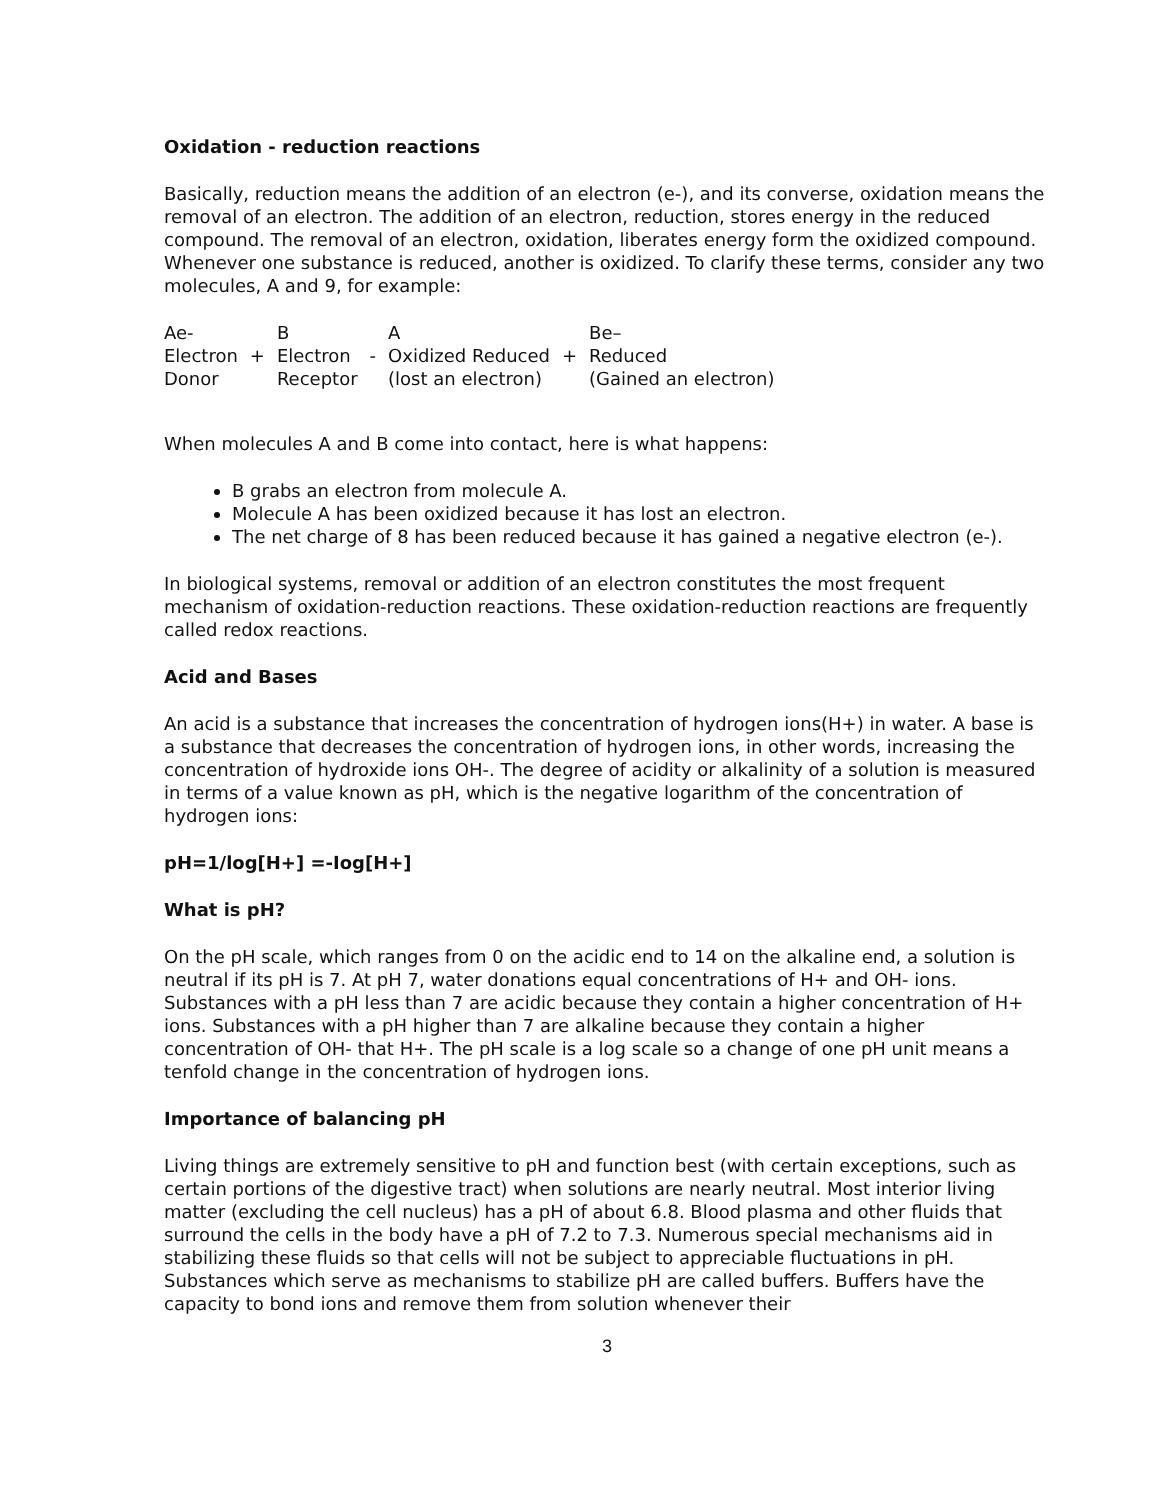Oxidation - reduction reactions
Basically, reduction means the addition of an electron (e-), and its converse, oxidation means the removal of an electron. The addition of an electron, reduction, stores energy in the reduced compound. The removal of an electron, oxidation, liberates energy form the oxidized compound. Whenever one substance is reduced, another is oxidized. To clarify these terms, consider any two molecules, A and 9, for example:
| Ae- | | B | | A | | Be– |
| Electron | + | Electron | - | Oxidized Reduced | + | Reduced |
| Donor | | Receptor | | (lost an electron) | | (Gained an electron) |
When molecules A and B come into contact, here is what happens:
B grabs an electron from molecule A.
Molecule A has been oxidized because it has lost an electron.
The net charge of 8 has been reduced because it has gained a negative electron (e-).
In biological systems, removal or addition of an electron constitutes the most frequent mechanism of oxidation-reduction reactions. These oxidation-reduction reactions are frequently called redox reactions.
Acid and Bases
An acid is a substance that increases the concentration of hydrogen ions(H+) in water. A base is a substance that decreases the concentration of hydrogen ions, in other words, increasing the concentration of hydroxide ions OH-. The degree of acidity or alkalinity of a solution is measured in terms of a value known as pH, which is the negative logarithm of the concentration of hydrogen ions:
pH=1/log[H+] =-Iog[H+]
What is pH?
On the pH scale, which ranges from 0 on the acidic end to 14 on the alkaline end, a solution is neutral if its pH is 7. At pH 7, water donations equal concentrations of H+ and OH- ions. Substances with a pH less than 7 are acidic because they contain a higher concentration of H+ ions. Substances with a pH higher than 7 are alkaline because they contain a higher concentration of OH- that H+. The pH scale is a log scale so a change of one pH unit means a tenfold change in the concentration of hydrogen ions.
Importance of balancing pH
Living things are extremely sensitive to pH and function best (with certain exceptions, such as certain portions of the digestive tract) when solutions are nearly neutral. Most interior living matter (excluding the cell nucleus) has a pH of about 6.8. Blood plasma and other fluids that surround the cells in the body have a pH of 7.2 to 7.3. Numerous special mechanisms aid in stabilizing these fluids so that cells will not be subject to appreciable fluctuations in pH. Substances which serve as mechanisms to stabilize pH are called buffers. Buffers have the capacity to bond ions and remove them from solution whenever their
3